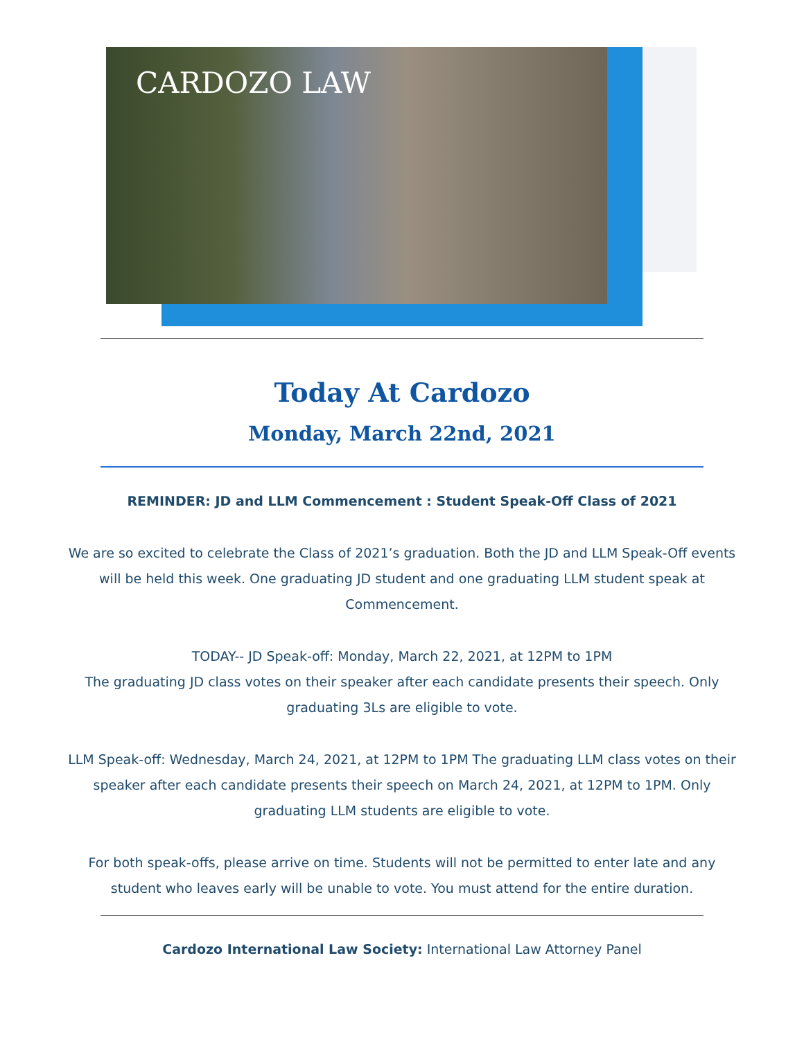CARDOZO LAW
Today At Cardozo
Monday, March 22nd, 2021
REMINDER: JD and LLM Commencement : Student Speak-Off Class of 2021
We are so excited to celebrate the Class of 2021’s graduation. Both the JD and LLM Speak-Off events will be held this week. One graduating JD student and one graduating LLM student speak at Commencement.
TODAY-- JD Speak-off: Monday, March 22, 2021, at 12PM to 1PM
The graduating JD class votes on their speaker after each candidate presents their speech. Only graduating 3Ls are eligible to vote.
LLM Speak-off: Wednesday, March 24, 2021, at 12PM to 1PM The graduating LLM class votes on their speaker after each candidate presents their speech on March 24, 2021, at 12PM to 1PM. Only graduating LLM students are eligible to vote.
For both speak-offs, please arrive on time. Students will not be permitted to enter late and any student who leaves early will be unable to vote. You must attend for the entire duration.
Cardozo International Law Society: International Law Attorney Panel